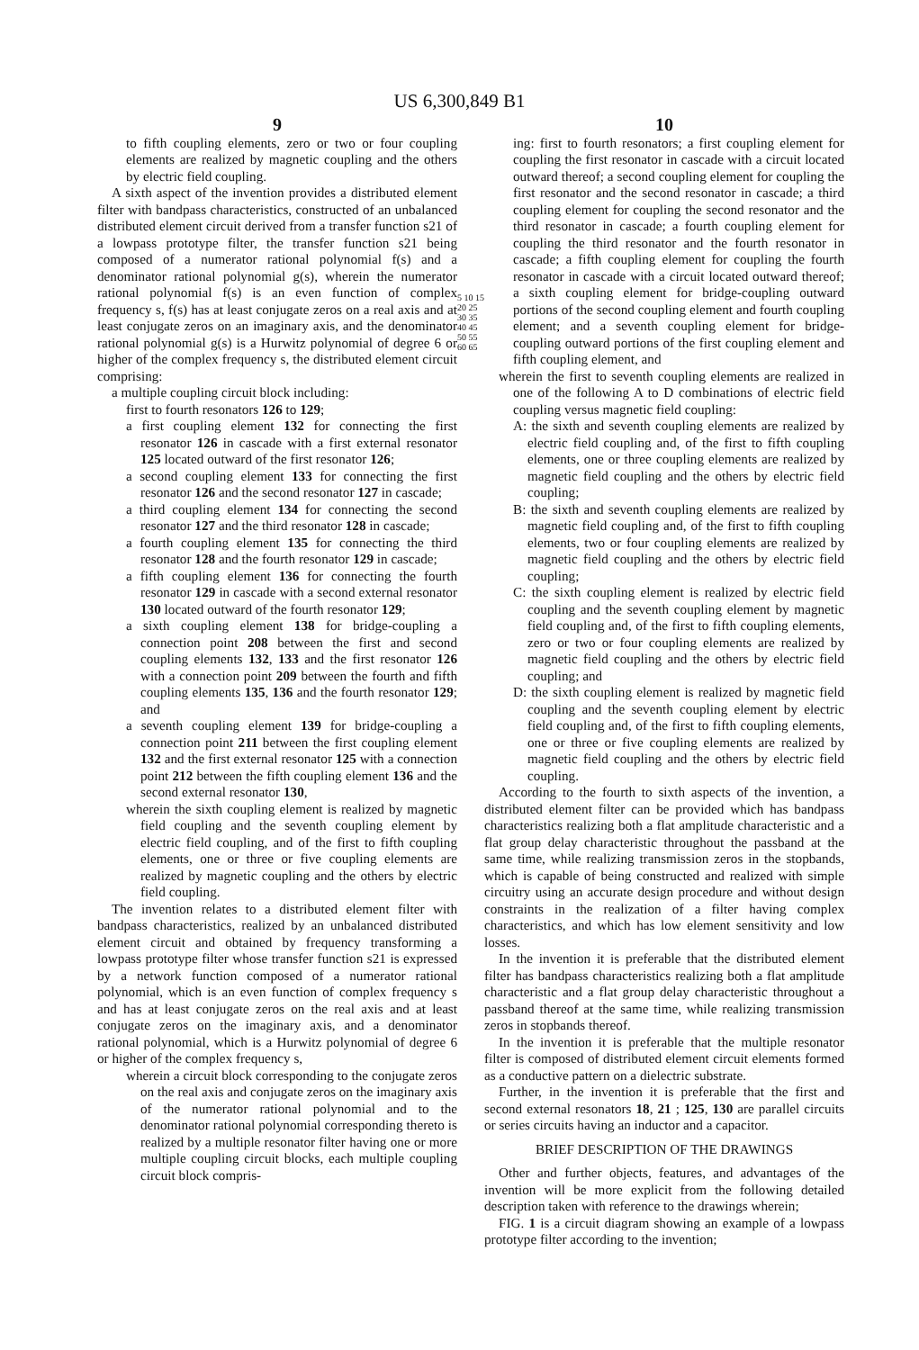US 6,300,849 B1
9
to fifth coupling elements, zero or two or four coupling elements are realized by magnetic coupling and the others by electric field coupling.
A sixth aspect of the invention provides a distributed element filter with bandpass characteristics, constructed of an unbalanced distributed element circuit derived from a transfer function s21 of a lowpass prototype filter, the transfer function s21 being composed of a numerator rational polynomial f(s) and a denominator rational polynomial g(s), wherein the numerator rational polynomial f(s) is an even function of complex frequency s, f(s) has at least conjugate zeros on a real axis and at least conjugate zeros on an imaginary axis, and the denominator rational polynomial g(s) is a Hurwitz polynomial of degree 6 or higher of the complex frequency s, the distributed element circuit comprising:
a multiple coupling circuit block including:
first to fourth resonators 126 to 129;
a first coupling element 132 for connecting the first resonator 126 in cascade with a first external resonator 125 located outward of the first resonator 126;
a second coupling element 133 for connecting the first resonator 126 and the second resonator 127 in cascade;
a third coupling element 134 for connecting the second resonator 127 and the third resonator 128 in cascade;
a fourth coupling element 135 for connecting the third resonator 128 and the fourth resonator 129 in cascade;
a fifth coupling element 136 for connecting the fourth resonator 129 in cascade with a second external resonator 130 located outward of the fourth resonator 129;
a sixth coupling element 138 for bridge-coupling a connection point 208 between the first and second coupling elements 132, 133 and the first resonator 126 with a connection point 209 between the fourth and fifth coupling elements 135, 136 and the fourth resonator 129; and
a seventh coupling element 139 for bridge-coupling a connection point 211 between the first coupling element 132 and the first external resonator 125 with a connection point 212 between the fifth coupling element 136 and the second external resonator 130,
wherein the sixth coupling element is realized by magnetic field coupling and the seventh coupling element by electric field coupling, and of the first to fifth coupling elements, one or three or five coupling elements are realized by magnetic coupling and the others by electric field coupling.
The invention relates to a distributed element filter with bandpass characteristics, realized by an unbalanced distributed element circuit and obtained by frequency transforming a lowpass prototype filter whose transfer function s21 is expressed by a network function composed of a numerator rational polynomial, which is an even function of complex frequency s and has at least conjugate zeros on the real axis and at least conjugate zeros on the imaginary axis, and a denominator rational polynomial, which is a Hurwitz polynomial of degree 6 or higher of the complex frequency s,
wherein a circuit block corresponding to the conjugate zeros on the real axis and conjugate zeros on the imaginary axis of the numerator rational polynomial and to the denominator rational polynomial corresponding thereto is realized by a multiple resonator filter having one or more multiple coupling circuit blocks, each multiple coupling circuit block compris-
5 10 15 20 25 30 35 40 45 50 55 60 65
10
ing: first to fourth resonators; a first coupling element for coupling the first resonator in cascade with a circuit located outward thereof; a second coupling element for coupling the first resonator and the second resonator in cascade; a third coupling element for coupling the second resonator and the third resonator in cascade; a fourth coupling element for coupling the third resonator and the fourth resonator in cascade; a fifth coupling element for coupling the fourth resonator in cascade with a circuit located outward thereof; a sixth coupling element for bridge-coupling outward portions of the second coupling element and fourth coupling element; and a seventh coupling element for bridge-coupling outward portions of the first coupling element and fifth coupling element, and
wherein the first to seventh coupling elements are realized in one of the following A to D combinations of electric field coupling versus magnetic field coupling:
A: the sixth and seventh coupling elements are realized by electric field coupling and, of the first to fifth coupling elements, one or three coupling elements are realized by magnetic field coupling and the others by electric field coupling;
B: the sixth and seventh coupling elements are realized by magnetic field coupling and, of the first to fifth coupling elements, two or four coupling elements are realized by magnetic field coupling and the others by electric field coupling;
C: the sixth coupling element is realized by electric field coupling and the seventh coupling element by magnetic field coupling and, of the first to fifth coupling elements, zero or two or four coupling elements are realized by magnetic field coupling and the others by electric field coupling; and
D: the sixth coupling element is realized by magnetic field coupling and the seventh coupling element by electric field coupling and, of the first to fifth coupling elements, one or three or five coupling elements are realized by magnetic field coupling and the others by electric field coupling.
According to the fourth to sixth aspects of the invention, a distributed element filter can be provided which has bandpass characteristics realizing both a flat amplitude characteristic and a flat group delay characteristic throughout the passband at the same time, while realizing transmission zeros in the stopbands, which is capable of being constructed and realized with simple circuitry using an accurate design procedure and without design constraints in the realization of a filter having complex characteristics, and which has low element sensitivity and low losses.
In the invention it is preferable that the distributed element filter has bandpass characteristics realizing both a flat amplitude characteristic and a flat group delay characteristic throughout a passband thereof at the same time, while realizing transmission zeros in stopbands thereof.
In the invention it is preferable that the multiple resonator filter is composed of distributed element circuit elements formed as a conductive pattern on a dielectric substrate.
Further, in the invention it is preferable that the first and second external resonators 18, 21 ; 125, 130 are parallel circuits or series circuits having an inductor and a capacitor.
BRIEF DESCRIPTION OF THE DRAWINGS
Other and further objects, features, and advantages of the invention will be more explicit from the following detailed description taken with reference to the drawings wherein;
FIG. 1 is a circuit diagram showing an example of a lowpass prototype filter according to the invention;